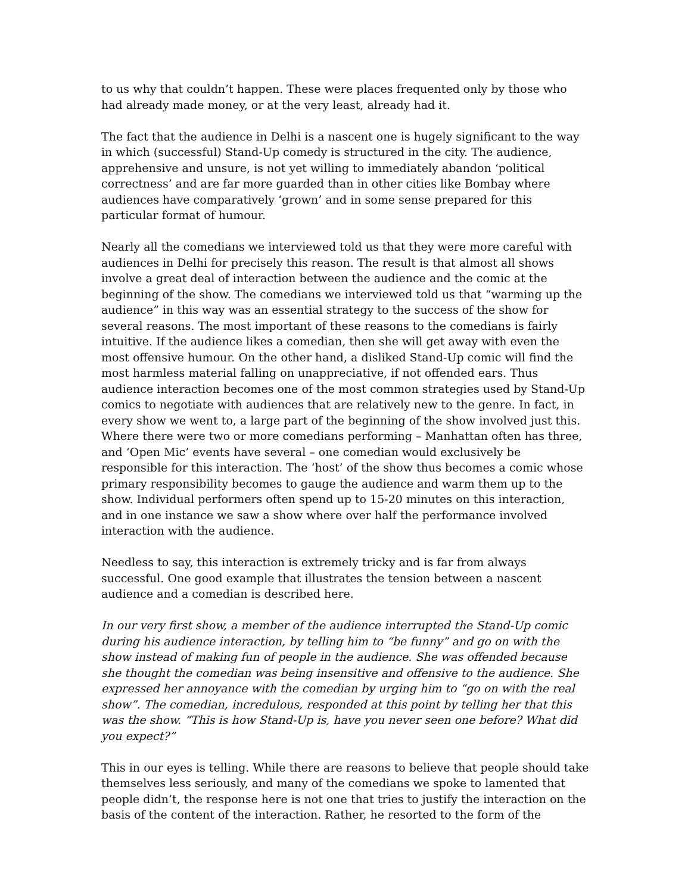to us why that couldn’t happen. These were places frequented only by those who had already made money, or at the very least, already had it.
The fact that the audience in Delhi is a nascent one is hugely significant to the way in which (successful) Stand-Up comedy is structured in the city. The audience, apprehensive and unsure, is not yet willing to immediately abandon ‘political correctness’ and are far more guarded than in other cities like Bombay where audiences have comparatively ‘grown’ and in some sense prepared for this particular format of humour.
Nearly all the comedians we interviewed told us that they were more careful with audiences in Delhi for precisely this reason. The result is that almost all shows involve a great deal of interaction between the audience and the comic at the beginning of the show. The comedians we interviewed told us that “warming up the audience” in this way was an essential strategy to the success of the show for several reasons. The most important of these reasons to the comedians is fairly intuitive. If the audience likes a comedian, then she will get away with even the most offensive humour. On the other hand, a disliked Stand-Up comic will find the most harmless material falling on unappreciative, if not offended ears. Thus audience interaction becomes one of the most common strategies used by Stand-Up comics to negotiate with audiences that are relatively new to the genre. In fact, in every show we went to, a large part of the beginning of the show involved just this. Where there were two or more comedians performing – Manhattan often has three, and ‘Open Mic’ events have several – one comedian would exclusively be responsible for this interaction. The ‘host’ of the show thus becomes a comic whose primary responsibility becomes to gauge the audience and warm them up to the show. Individual performers often spend up to 15-20 minutes on this interaction, and in one instance we saw a show where over half the performance involved interaction with the audience.
Needless to say, this interaction is extremely tricky and is far from always successful. One good example that illustrates the tension between a nascent audience and a comedian is described here.
In our very first show, a member of the audience interrupted the Stand-Up comic during his audience interaction, by telling him to “be funny” and go on with the show instead of making fun of people in the audience. She was offended because she thought the comedian was being insensitive and offensive to the audience. She expressed her annoyance with the comedian by urging him to “go on with the real show”. The comedian, incredulous, responded at this point by telling her that this was the show. “This is how Stand-Up is, have you never seen one before? What did you expect?”
This in our eyes is telling. While there are reasons to believe that people should take themselves less seriously, and many of the comedians we spoke to lamented that people didn’t, the response here is not one that tries to justify the interaction on the basis of the content of the interaction. Rather, he resorted to the form of the